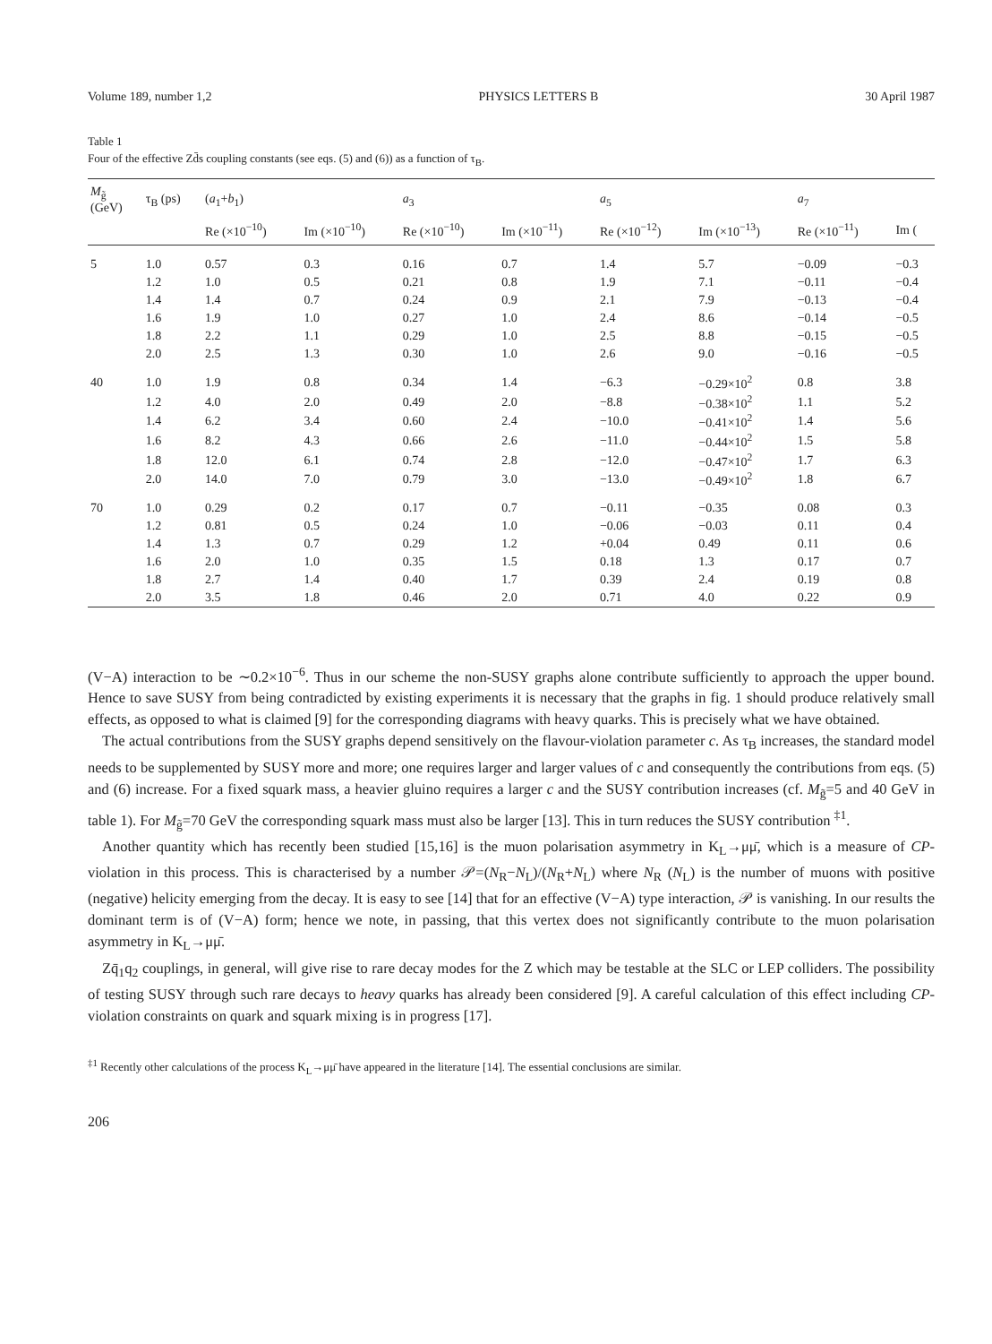Volume 189, number 1,2 PHYSICS LETTERS B 30 April 1987
Table 1
Four of the effective Zd̄s coupling constants (see eqs. (5) and (6)) as a function of τ<sub>B</sub>.
| M<sub>g̃</sub> (GeV) | τ<sub>B</sub> (ps) | ( a<sub>1</sub>+ b<sub>1</sub>) | | a<sub>3</sub> | | a<sub>5</sub> | | a<sub>7</sub> | |
| --- | --- | --- | --- | --- | --- | --- | --- | --- | --- |
| | | Re (×10<sup>−10</sup>) | Im (×10<sup>−10</sup>) | Re (×10<sup>−10</sup>) | Im (×10<sup>−11</sup>) | Re (×10<sup>−12</sup>) | Im (×10<sup>−13</sup>) | Re (×10<sup>−11</sup>) | Im ( |
| 5 | 1.0 | 0.57 | 0.3 | 0.16 | 0.7 | 1.4 | 5.7 | −0.09 | −0.3 |
| | 1.2 | 1.0 | 0.5 | 0.21 | 0.8 | 1.9 | 7.1 | −0.11 | −0.4 |
| | 1.4 | 1.4 | 0.7 | 0.24 | 0.9 | 2.1 | 7.9 | −0.13 | −0.4 |
| | 1.6 | 1.9 | 1.0 | 0.27 | 1.0 | 2.4 | 8.6 | −0.14 | −0.5 |
| | 1.8 | 2.2 | 1.1 | 0.29 | 1.0 | 2.5 | 8.8 | −0.15 | −0.5 |
| | 2.0 | 2.5 | 1.3 | 0.30 | 1.0 | 2.6 | 9.0 | −0.16 | −0.5 |
| 40 | 1.0 | 1.9 | 0.8 | 0.34 | 1.4 | −6.3 | −0.29×10<sup>2</sup> | 0.8 | 3.8 |
| | 1.2 | 4.0 | 2.0 | 0.49 | 2.0 | −8.8 | −0.38×10<sup>2</sup> | 1.1 | 5.2 |
| | 1.4 | 6.2 | 3.4 | 0.60 | 2.4 | −10.0 | −0.41×10<sup>2</sup> | 1.4 | 5.6 |
| | 1.6 | 8.2 | 4.3 | 0.66 | 2.6 | −11.0 | −0.44×10<sup>2</sup> | 1.5 | 5.8 |
| | 1.8 | 12.0 | 6.1 | 0.74 | 2.8 | −12.0 | −0.47×10<sup>2</sup> | 1.7 | 6.3 |
| | 2.0 | 14.0 | 7.0 | 0.79 | 3.0 | −13.0 | −0.49×10<sup>2</sup> | 1.8 | 6.7 |
| 70 | 1.0 | 0.29 | 0.2 | 0.17 | 0.7 | −0.11 | −0.35 | 0.08 | 0.3 |
| | 1.2 | 0.81 | 0.5 | 0.24 | 1.0 | −0.06 | −0.03 | 0.11 | 0.4 |
| | 1.4 | 1.3 | 0.7 | 0.29 | 1.2 | +0.04 | 0.49 | 0.11 | 0.6 |
| | 1.6 | 2.0 | 1.0 | 0.35 | 1.5 | 0.18 | 1.3 | 0.17 | 0.7 |
| | 1.8 | 2.7 | 1.4 | 0.40 | 1.7 | 0.39 | 2.4 | 0.19 | 0.8 |
| | 2.0 | 3.5 | 1.8 | 0.46 | 2.0 | 0.71 | 4.0 | 0.22 | 0.9 |
(V−A) interaction to be ∼0.2×10<sup>−6</sup>. Thus in our scheme the non-SUSY graphs alone contribute sufficiently to approach the upper bound. Hence to save SUSY from being contradicted by existing experiments it is necessary that the graphs in fig. 1 should produce relatively small effects, as opposed to what is claimed [9] for the corresponding diagrams with heavy quarks. This is precisely what we have obtained.
The actual contributions from the SUSY graphs depend sensitively on the flavour-violation parameter c. As τ<sub>B</sub> increases, the standard model needs to be supplemented by SUSY more and more; one requires larger and larger values of c and consequently the contributions from eqs. (5) and (6) increase. For a fixed squark mass, a heavier gluino requires a larger c and the SUSY contribution increases (cf. M<sub>g̃</sub>=5 and 40 GeV in table 1). For M<sub>g̃</sub>=70 GeV the corresponding squark mass must also be larger [13]. This in turn reduces the SUSY contribution <sup>‡1</sup>.
Another quantity which has recently been studied [15,16] is the muon polarisation asymmetry in K<sub>L</sub>→μμ̄, which is a measure of CP-violation in this process. This is characterised by a number 𝒫=(N<sub>R</sub>−N<sub>L</sub>)/(N<sub>R</sub>+N<sub>L</sub>) where N<sub>R</sub> (N<sub>L</sub>) is the number of muons with positive (negative) helicity emerging from the decay. It is easy to see [14] that for an effective (V−A) type interaction, 𝒫 is vanishing. In our results the dominant term is of (V−A) form; hence we note, in passing, that this vertex does not significantly contribute to the muon polarisation asymmetry in K<sub>L</sub>→μμ̄.
Zq̄<sub>1</sub>q<sub>2</sub> couplings, in general, will give rise to rare decay modes for the Z which may be testable at the SLC or LEP colliders. The possibility of testing SUSY through such rare decays to heavy quarks has already been considered [9]. A careful calculation of this effect including CP-violation constraints on quark and squark mixing is in progress [17].
<sup>‡1</sup> Recently other calculations of the process K<sub>L</sub>→μμ̄ have appeared in the literature [14]. The essential conclusions are similar.
206